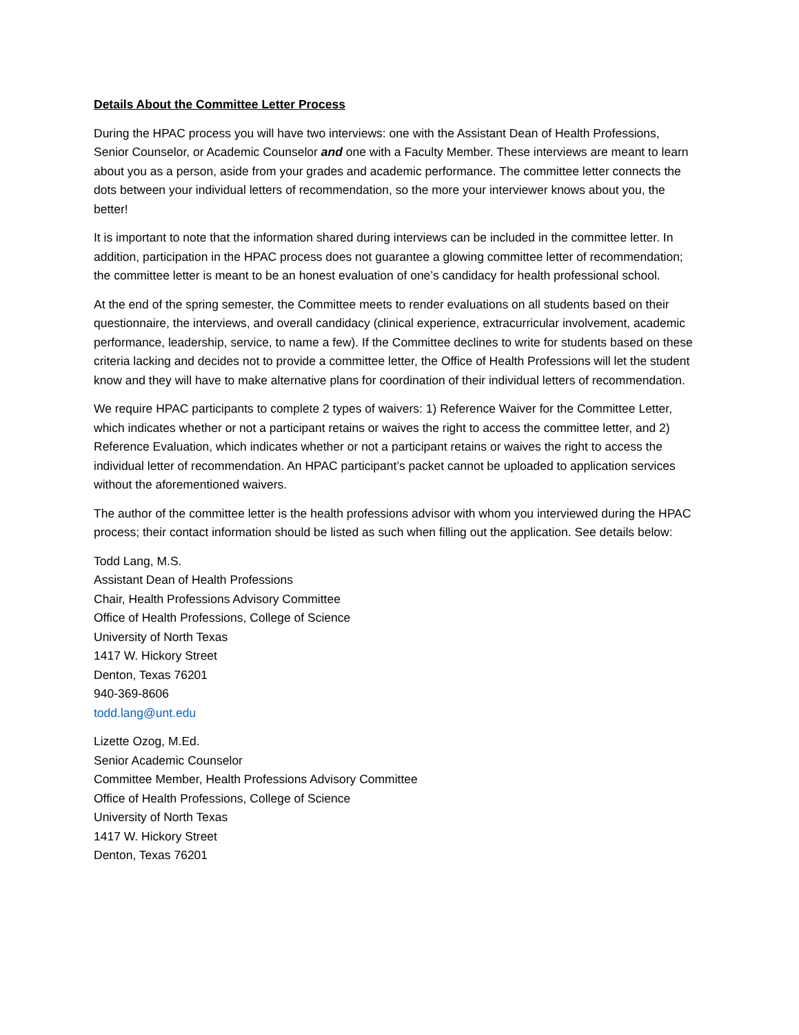Details About the Committee Letter Process
During the HPAC process you will have two interviews: one with the Assistant Dean of Health Professions, Senior Counselor, or Academic Counselor and one with a Faculty Member. These interviews are meant to learn about you as a person, aside from your grades and academic performance. The committee letter connects the dots between your individual letters of recommendation, so the more your interviewer knows about you, the better!
It is important to note that the information shared during interviews can be included in the committee letter. In addition, participation in the HPAC process does not guarantee a glowing committee letter of recommendation; the committee letter is meant to be an honest evaluation of one’s candidacy for health professional school.
At the end of the spring semester, the Committee meets to render evaluations on all students based on their questionnaire, the interviews, and overall candidacy (clinical experience, extracurricular involvement, academic performance, leadership, service, to name a few). If the Committee declines to write for students based on these criteria lacking and decides not to provide a committee letter, the Office of Health Professions will let the student know and they will have to make alternative plans for coordination of their individual letters of recommendation.
We require HPAC participants to complete 2 types of waivers: 1) Reference Waiver for the Committee Letter, which indicates whether or not a participant retains or waives the right to access the committee letter, and 2) Reference Evaluation, which indicates whether or not a participant retains or waives the right to access the individual letter of recommendation. An HPAC participant’s packet cannot be uploaded to application services without the aforementioned waivers.
The author of the committee letter is the health professions advisor with whom you interviewed during the HPAC process; their contact information should be listed as such when filling out the application. See details below:
Todd Lang, M.S.
Assistant Dean of Health Professions
Chair, Health Professions Advisory Committee
Office of Health Professions, College of Science
University of North Texas
1417 W. Hickory Street
Denton, Texas 76201
940-369-8606
todd.lang@unt.edu
Lizette Ozog, M.Ed.
Senior Academic Counselor
Committee Member, Health Professions Advisory Committee
Office of Health Professions, College of Science
University of North Texas
1417 W. Hickory Street
Denton, Texas 76201